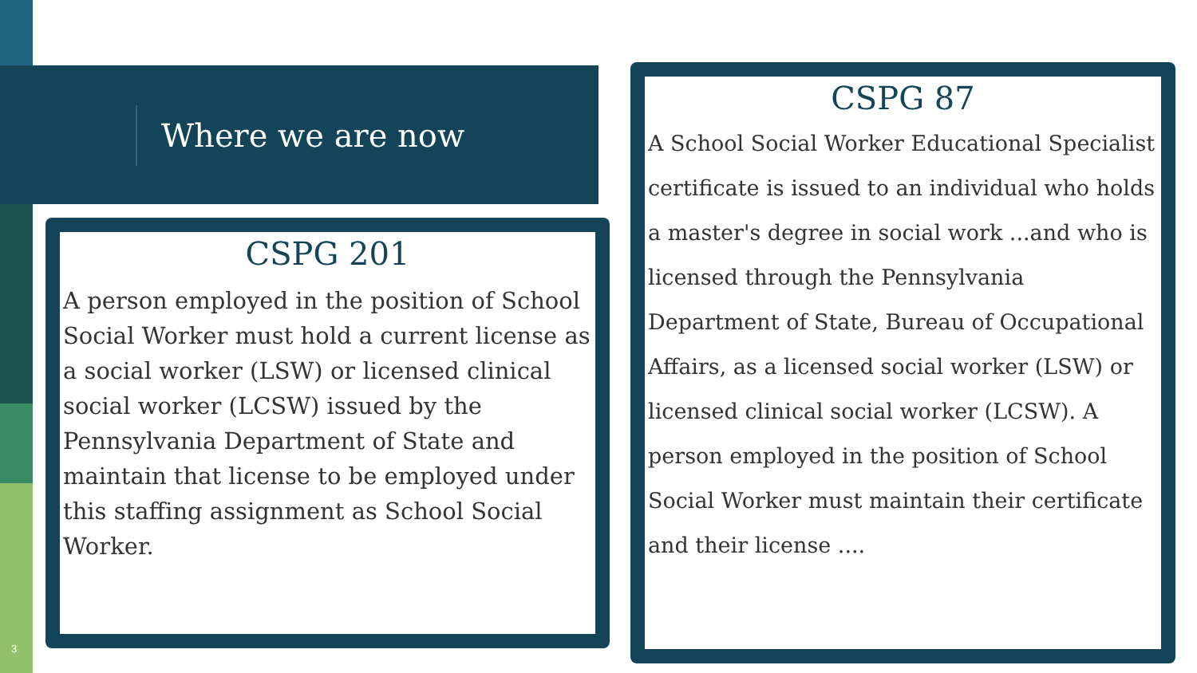Where we are now
CSPG 201
A person employed in the position of School Social Worker must hold a current license as a social worker (LSW) or licensed clinical social worker (LCSW) issued by the Pennsylvania Department of State and maintain that license to be employed under this staffing assignment as School Social Worker.
CSPG 87
A School Social Worker Educational Specialist certificate is issued to an individual who holds a master's degree in social work ...and who is licensed through the Pennsylvania Department of State, Bureau of Occupational Affairs, as a licensed social worker (LSW) or licensed clinical social worker (LCSW). A person employed in the position of School Social Worker must maintain their certificate and their license ....
3